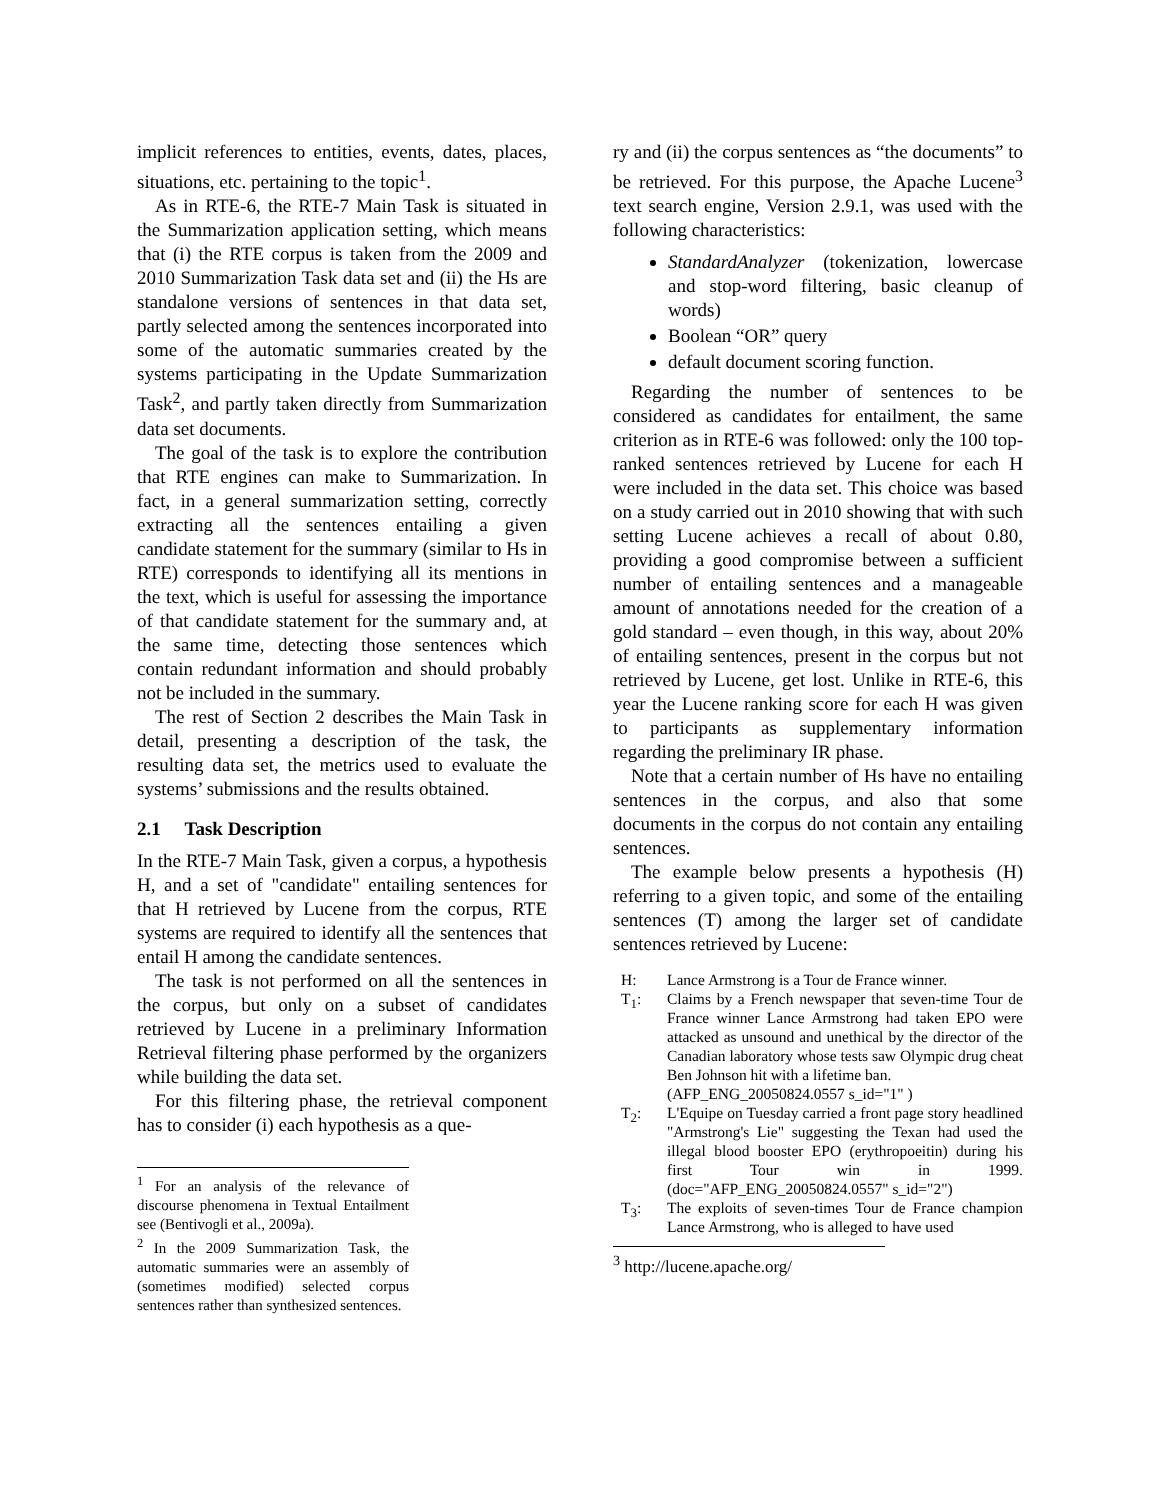implicit references to entities, events, dates, places, situations, etc. pertaining to the topic<sup>1</sup>.
As in RTE-6, the RTE-7 Main Task is situated in the Summarization application setting, which means that (i) the RTE corpus is taken from the 2009 and 2010 Summarization Task data set and (ii) the Hs are standalone versions of sentences in that data set, partly selected among the sentences incorporated into some of the automatic summaries created by the systems participating in the Update Summarization Task<sup>2</sup>, and partly taken directly from Summarization data set documents.
The goal of the task is to explore the contribution that RTE engines can make to Summarization. In fact, in a general summarization setting, correctly extracting all the sentences entailing a given candidate statement for the summary (similar to Hs in RTE) corresponds to identifying all its mentions in the text, which is useful for assessing the importance of that candidate statement for the summary and, at the same time, detecting those sentences which contain redundant information and should probably not be included in the summary.
The rest of Section 2 describes the Main Task in detail, presenting a description of the task, the resulting data set, the metrics used to evaluate the systems’ submissions and the results obtained.
2.1 Task Description
In the RTE-7 Main Task, given a corpus, a hypothesis H, and a set of "candidate" entailing sentences for that H retrieved by Lucene from the corpus, RTE systems are required to identify all the sentences that entail H among the candidate sentences.
The task is not performed on all the sentences in the corpus, but only on a subset of candidates retrieved by Lucene in a preliminary Information Retrieval filtering phase performed by the organizers while building the data set.
For this filtering phase, the retrieval component has to consider (i) each hypothesis as a que-
<sup>1</sup> For an analysis of the relevance of discourse phenomena in Textual Entailment see (Bentivogli et al., 2009a).
<sup>2</sup> In the 2009 Summarization Task, the automatic summaries were an assembly of (sometimes modified) selected corpus sentences rather than synthesized sentences.
ry and (ii) the corpus sentences as “the documents” to be retrieved. For this purpose, the Apache Lucene<sup>3</sup> text search engine, Version 2.9.1, was used with the following characteristics:
StandardAnalyzer (tokenization, lowercase and stop-word filtering, basic cleanup of words)
Boolean “OR” query
default document scoring function.
Regarding the number of sentences to be considered as candidates for entailment, the same criterion as in RTE-6 was followed: only the 100 top-ranked sentences retrieved by Lucene for each H were included in the data set. This choice was based on a study carried out in 2010 showing that with such setting Lucene achieves a recall of about 0.80, providing a good compromise between a sufficient number of entailing sentences and a manageable amount of annotations needed for the creation of a gold standard – even though, in this way, about 20% of entailing sentences, present in the corpus but not retrieved by Lucene, get lost. Unlike in RTE-6, this year the Lucene ranking score for each H was given to participants as supplementary information regarding the preliminary IR phase.
Note that a certain number of Hs have no entailing sentences in the corpus, and also that some documents in the corpus do not contain any entailing sentences.
The example below presents a hypothesis (H) referring to a given topic, and some of the entailing sentences (T) among the larger set of candidate sentences retrieved by Lucene:
H: Lance Armstrong is a Tour de France winner.
T<sub>1</sub>: Claims by a French newspaper that seven-time Tour de France winner Lance Armstrong had taken EPO were attacked as unsound and unethical by the director of the Canadian laboratory whose tests saw Olympic drug cheat Ben Johnson hit with a lifetime ban.
(AFP_ENG_20050824.0557 s_id="1" )
T<sub>2</sub>: L'Equipe on Tuesday carried a front page story headlined "Armstrong's Lie" suggesting the Texan had used the illegal blood booster EPO (erythropoeitin) during his first Tour win in 1999. (doc="AFP_ENG_20050824.0557" s_id="2")
T<sub>3</sub>: The exploits of seven-times Tour de France champion Lance Armstrong, who is alleged to have used
<sup>3</sup> http://lucene.apache.org/